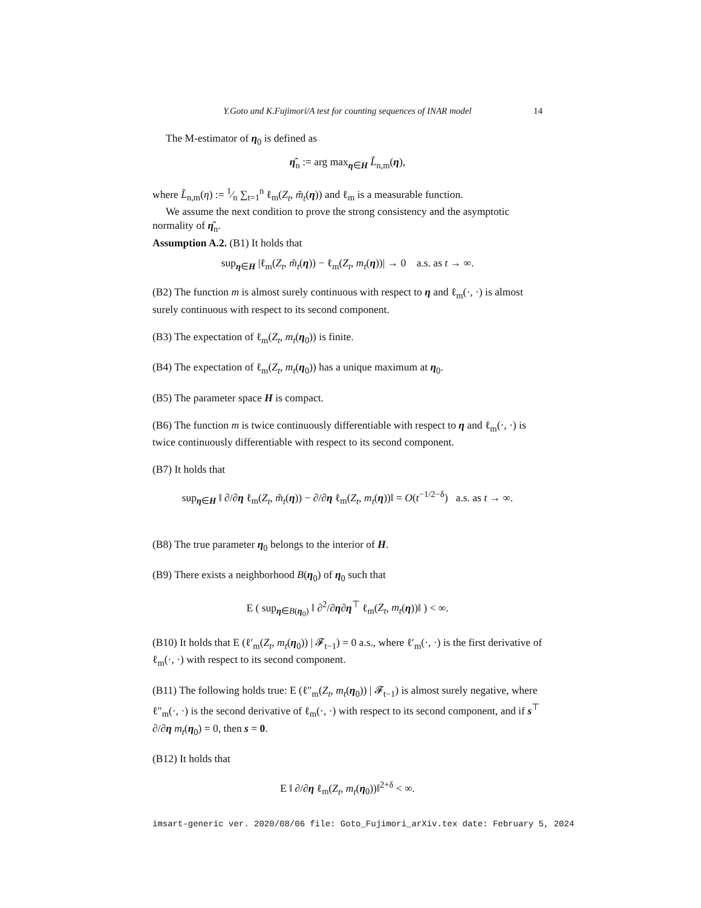Y.Goto and K.Fujimori/A test for counting sequences of INAR model 14
The M-estimator of η<sub>0</sub> is defined as
η̂<sub>n</sub> := arg max<sub>η∈H</sub> L̃<sub>n,m</sub>(η),
where L̃<sub>n,m</sub>(η) := 1⁄n ∑<sub>t=1</sub><sup>n</sup> ℓ<sub>m</sub>(Z<sub>t</sub>, m̃<sub>t</sub>(η)) and ℓ<sub>m</sub> is a measurable function.
We assume the next condition to prove the strong consistency and the asymptotic normality of η̂<sub>n</sub>.
Assumption A.2. (B1) It holds that
sup<sub>η∈H</sub> |ℓ<sub>m</sub>(Z<sub>t</sub>, m̃<sub>t</sub>(η)) − ℓ<sub>m</sub>(Z<sub>t</sub>, m<sub>t</sub>(η))| → 0 a.s. as t → ∞.
(B2) The function m is almost surely continuous with respect to η and ℓ<sub>m</sub>(·, ·) is almost surely continuous with respect to its second component.
(B3) The expectation of ℓ<sub>m</sub>(Z<sub>t</sub>, m<sub>t</sub>(η<sub>0</sub>)) is finite.
(B4) The expectation of ℓ<sub>m</sub>(Z<sub>t</sub>, m<sub>t</sub>(η<sub>0</sub>)) has a unique maximum at η<sub>0</sub>.
(B5) The parameter space H is compact.
(B6) The function m is twice continuously differentiable with respect to η and ℓ<sub>m</sub>(·, ·) is twice continuously differentiable with respect to its second component.
(B7) It holds that
sup<sub>η∈H</sub> ‖ ∂/∂η ℓ<sub>m</sub>(Z<sub>t</sub>, m̃<sub>t</sub>(η)) − ∂/∂η ℓ<sub>m</sub>(Z<sub>t</sub>, m<sub>t</sub>(η))‖ = O(t<sup>−1/2−δ</sup>) a.s. as t → ∞.
(B8) The true parameter η<sub>0</sub> belongs to the interior of H.
(B9) There exists a neighborhood B(η<sub>0</sub>) of η<sub>0</sub> such that
E ( sup<sub>η∈B(η<sub>0</sub>)</sub> ‖ ∂<sup>2</sup>/∂η∂η<sup>⊤</sup> ℓ<sub>m</sub>(Z<sub>t</sub>, m<sub>t</sub>(η))‖ ) < ∞.
(B10) It holds that E (ℓ′<sub>m</sub>(Z<sub>t</sub>, m<sub>t</sub>(η<sub>0</sub>)) | 𝓕<sub>t−1</sub>) = 0 a.s., where ℓ′<sub>m</sub>(·, ·) is the first derivative of ℓ<sub>m</sub>(·, ·) with respect to its second component.
(B11) The following holds true: E (ℓ″<sub>m</sub>(Z<sub>t</sub>, m<sub>t</sub>(η<sub>0</sub>)) | 𝓕<sub>t−1</sub>) is almost surely negative, where ℓ″<sub>m</sub>(·, ·) is the second derivative of ℓ<sub>m</sub>(·, ·) with respect to its second component, and if s<sup>⊤</sup> ∂/∂η m<sub>t</sub>(η<sub>0</sub>) = 0, then s = 0.
(B12) It holds that
E ‖ ∂/∂η ℓ<sub>m</sub>(Z<sub>t</sub>, m<sub>t</sub>(η<sub>0</sub>))‖<sup>2+δ</sup> < ∞.
imsart-generic ver. 2020/08/06 file: Goto_Fujimori_arXiv.tex date: February 5, 2024